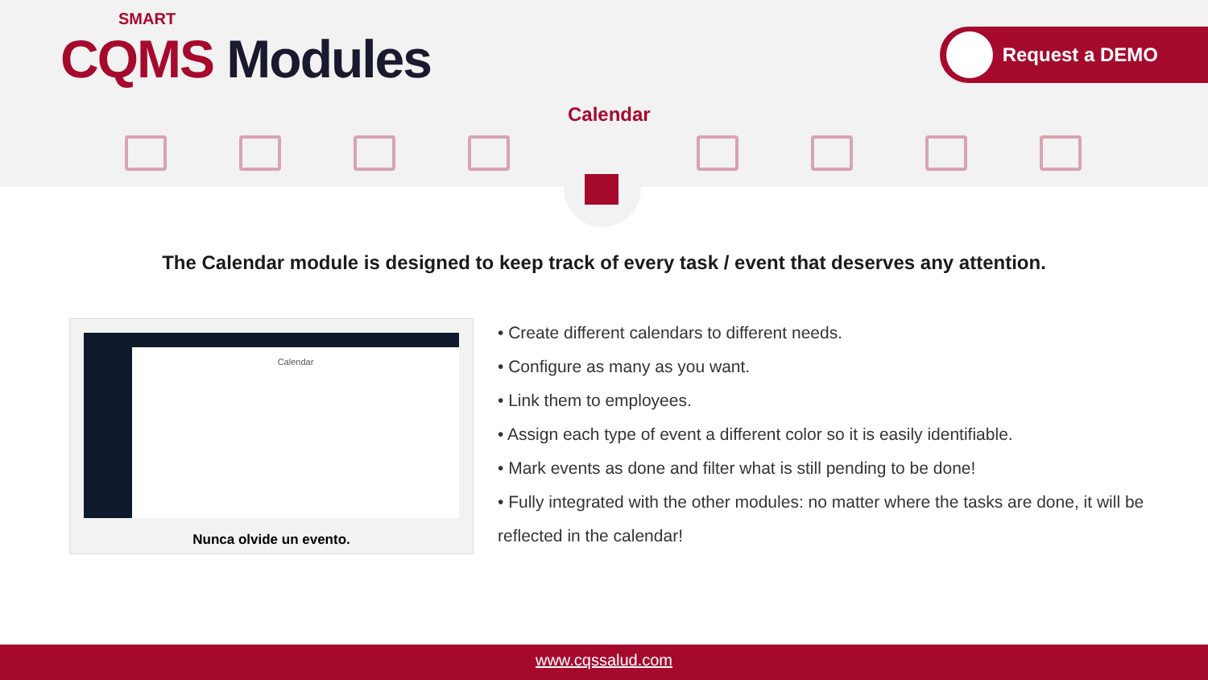SMART
CQMS Modules
Request a DEMO
Calendar
The Calendar module is designed to keep track of every task / event that deserves any attention.
Calendar
Nunca olvide un evento.
• Create different calendars to different needs.
• Configure as many as you want.
• Link them to employees.
• Assign each type of event a different color so it is easily identifiable.
• Mark events as done and filter what is still pending to be done!
• Fully integrated with the other modules: no matter where the tasks are done, it will be reflected in the calendar!
www.cqssalud.com